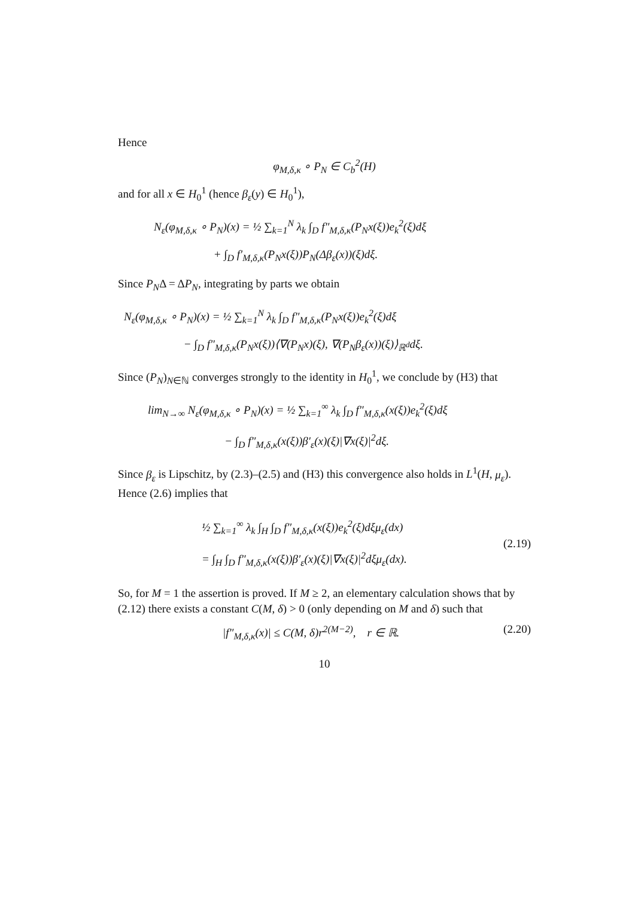Hence
φ<sub>M,δ,κ</sub> ∘ P<sub>N</sub> ∈ C<sub>b</sub><sup>2</sup>(H)
and for all x ∈ H<sub>0</sub><sup>1</sup> (hence β<sub>ε</sub>(y) ∈ H<sub>0</sub><sup>1</sup>),
N<sub>ε</sub>(φ<sub>M,δ,κ</sub> ∘ P<sub>N</sub>)(x) = ½ ∑<sub>k=1</sub><sup>N</sup> λ<sub>k</sub> ∫<sub>D</sub> f″<sub>M,δ,κ</sub>(P<sub>N</sub>x(ξ))e<sub>k</sub><sup>2</sup>(ξ)dξ
+ ∫<sub>D</sub> f′<sub>M,δ,κ</sub>(P<sub>N</sub>x(ξ))P<sub>N</sub>(Δβ<sub>ε</sub>(x))(ξ)dξ.
Since P<sub>N</sub>Δ = ΔP<sub>N</sub>, integrating by parts we obtain
N<sub>ε</sub>(φ<sub>M,δ,κ</sub> ∘ P<sub>N</sub>)(x) = ½ ∑<sub>k=1</sub><sup>N</sup> λ<sub>k</sub> ∫<sub>D</sub> f″<sub>M,δ,κ</sub>(P<sub>N</sub>x(ξ))e<sub>k</sub><sup>2</sup>(ξ)dξ
− ∫<sub>D</sub> f″<sub>M,δ,κ</sub>(P<sub>N</sub>x(ξ))⟨∇(P<sub>N</sub>x)(ξ), ∇(P<sub>N</sub>β<sub>ε</sub>(x))(ξ)⟩<sub>ℝ<sup>d</sup></sub>dξ.
Since (P<sub>N</sub>)<sub>N∈ℕ</sub> converges strongly to the identity in H<sub>0</sub><sup>1</sup>, we conclude by (H3) that
lim<sub>N→∞</sub> N<sub>ε</sub>(φ<sub>M,δ,κ</sub> ∘ P<sub>N</sub>)(x) = ½ ∑<sub>k=1</sub><sup>∞</sup> λ<sub>k</sub> ∫<sub>D</sub> f″<sub>M,δ,κ</sub>(x(ξ))e<sub>k</sub><sup>2</sup>(ξ)dξ
− ∫<sub>D</sub> f″<sub>M,δ,κ</sub>(x(ξ))β′<sub>ε</sub>(x)(ξ)|∇x(ξ)|<sup>2</sup>dξ.
Since β<sub>ε</sub> is Lipschitz, by (2.3)–(2.5) and (H3) this convergence also holds in L<sup>1</sup>(H, μ<sub>ε</sub>). Hence (2.6) implies that
½ ∑<sub>k=1</sub><sup>∞</sup> λ<sub>k</sub> ∫<sub>H</sub> ∫<sub>D</sub> f″<sub>M,δ,κ</sub>(x(ξ))e<sub>k</sub><sup>2</sup>(ξ)dξμ<sub>ε</sub>(dx)
= ∫<sub>H</sub> ∫<sub>D</sub> f″<sub>M,δ,κ</sub>(x(ξ))β′<sub>ε</sub>(x)(ξ)|∇x(ξ)|<sup>2</sup>dξμ<sub>ε</sub>(dx).
(2.19)
So, for M = 1 the assertion is proved. If M ≥ 2, an elementary calculation shows that by (2.12) there exists a constant C(M, δ) > 0 (only depending on M and δ) such that
|f″<sub>M,δ,κ</sub>(x)| ≤ C(M, δ)r<sup>2(M−2)</sup>, r ∈ ℝ. (2.20)
10